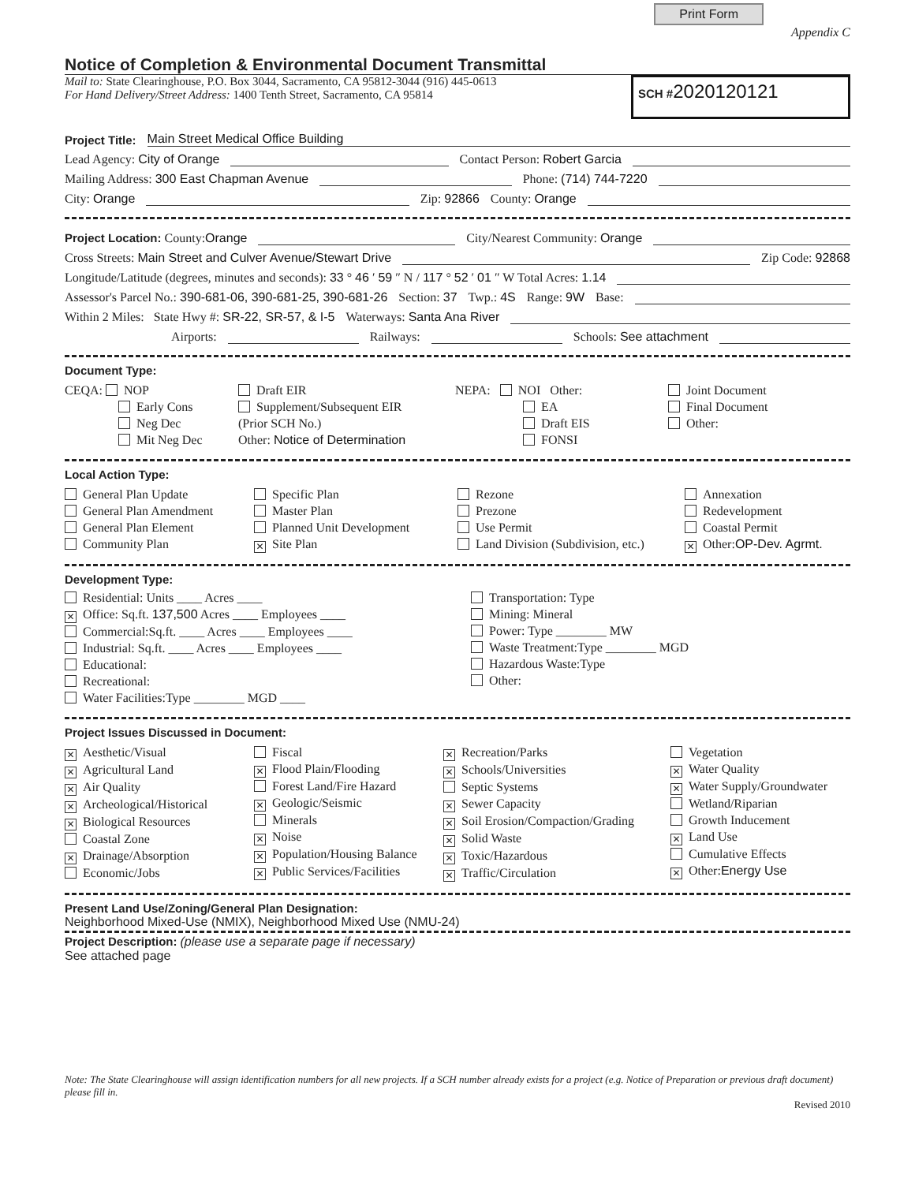Print Form
Appendix C
Notice of Completion & Environmental Document Transmittal
Mail to: State Clearinghouse, P.O. Box 3044, Sacramento, CA 95812-3044 (916) 445-0613
For Hand Delivery/Street Address: 1400 Tenth Street, Sacramento, CA 95814
SCH #2020120121
Project Title: Main Street Medical Office Building
Lead Agency: City of Orange Contact Person: Robert Garcia
Mailing Address: 300 East Chapman Avenue Phone: (714) 744-7220
City: Orange Zip: 92866 County: Orange
Project Location: County:Orange City/Nearest Community: Orange
Cross Streets: Main Street and Culver Avenue/Stewart Drive Zip Code: 92868
Longitude/Latitude (degrees, minutes and seconds): 33 ° 46 ′ 59 ″ N / 117 ° 52 ′ 01 ″ W Total Acres: 1.14
Assessor's Parcel No.: 390-681-06, 390-681-25, 390-681-26 Section: 37 Twp.: 4S Range: 9W Base:
Within 2 Miles: State Hwy #: SR-22, SR-57, & I-5 Waterways: Santa Ana River
Airports: Railways: Schools: See attachment
Document Type:
CEQA: NOP
Early Cons
Neg Dec
Mit Neg Dec
Draft EIR
Supplement/Subsequent EIR
(Prior SCH No.)
Other: Notice of Determination
NEPA: NOI Other:
EA
Draft EIS
FONSI
Joint Document
Final Document
Other:
Local Action Type:
General Plan Update
General Plan Amendment
General Plan Element
Community Plan
Specific Plan
Master Plan
Planned Unit Development
✕ Site Plan
Rezone
Prezone
Use Permit
Land Division (Subdivision, etc.)
Annexation
Redevelopment
Coastal Permit
✕ Other:OP-Dev. Agrmt.
Development Type:
Residential: Units ____ Acres ____
✕ Office: Sq.ft. 137,500 Acres ____ Employees ____
Commercial:Sq.ft. ____ Acres ____ Employees ____
Industrial: Sq.ft. ____ Acres ____ Employees ____
Educational:
Recreational:
Water Facilities:Type ________ MGD ____
Transportation: Type
Mining: Mineral
Power: Type ________ MW
Waste Treatment:Type ________ MGD
Hazardous Waste:Type
Other:
Project Issues Discussed in Document:
✕ Aesthetic/Visual
✕ Agricultural Land
✕ Air Quality
✕ Archeological/Historical
✕ Biological Resources
Coastal Zone
✕ Drainage/Absorption
Economic/Jobs
Fiscal
✕ Flood Plain/Flooding
Forest Land/Fire Hazard
✕ Geologic/Seismic
Minerals
✕ Noise
✕ Population/Housing Balance
✕ Public Services/Facilities
✕ Recreation/Parks
✕ Schools/Universities
Septic Systems
✕ Sewer Capacity
✕ Soil Erosion/Compaction/Grading
✕ Solid Waste
✕ Toxic/Hazardous
✕ Traffic/Circulation
Vegetation
✕ Water Quality
✕ Water Supply/Groundwater
Wetland/Riparian
Growth Inducement
✕ Land Use
Cumulative Effects
✕ Other:Energy Use
Present Land Use/Zoning/General Plan Designation:
Neighborhood Mixed-Use (NMIX), Neighborhood Mixed Use (NMU-24)
Project Description: (please use a separate page if necessary)
See attached page
Note: The State Clearinghouse will assign identification numbers for all new projects. If a SCH number already exists for a project (e.g. Notice of Preparation or previous draft document) please fill in.
Revised 2010